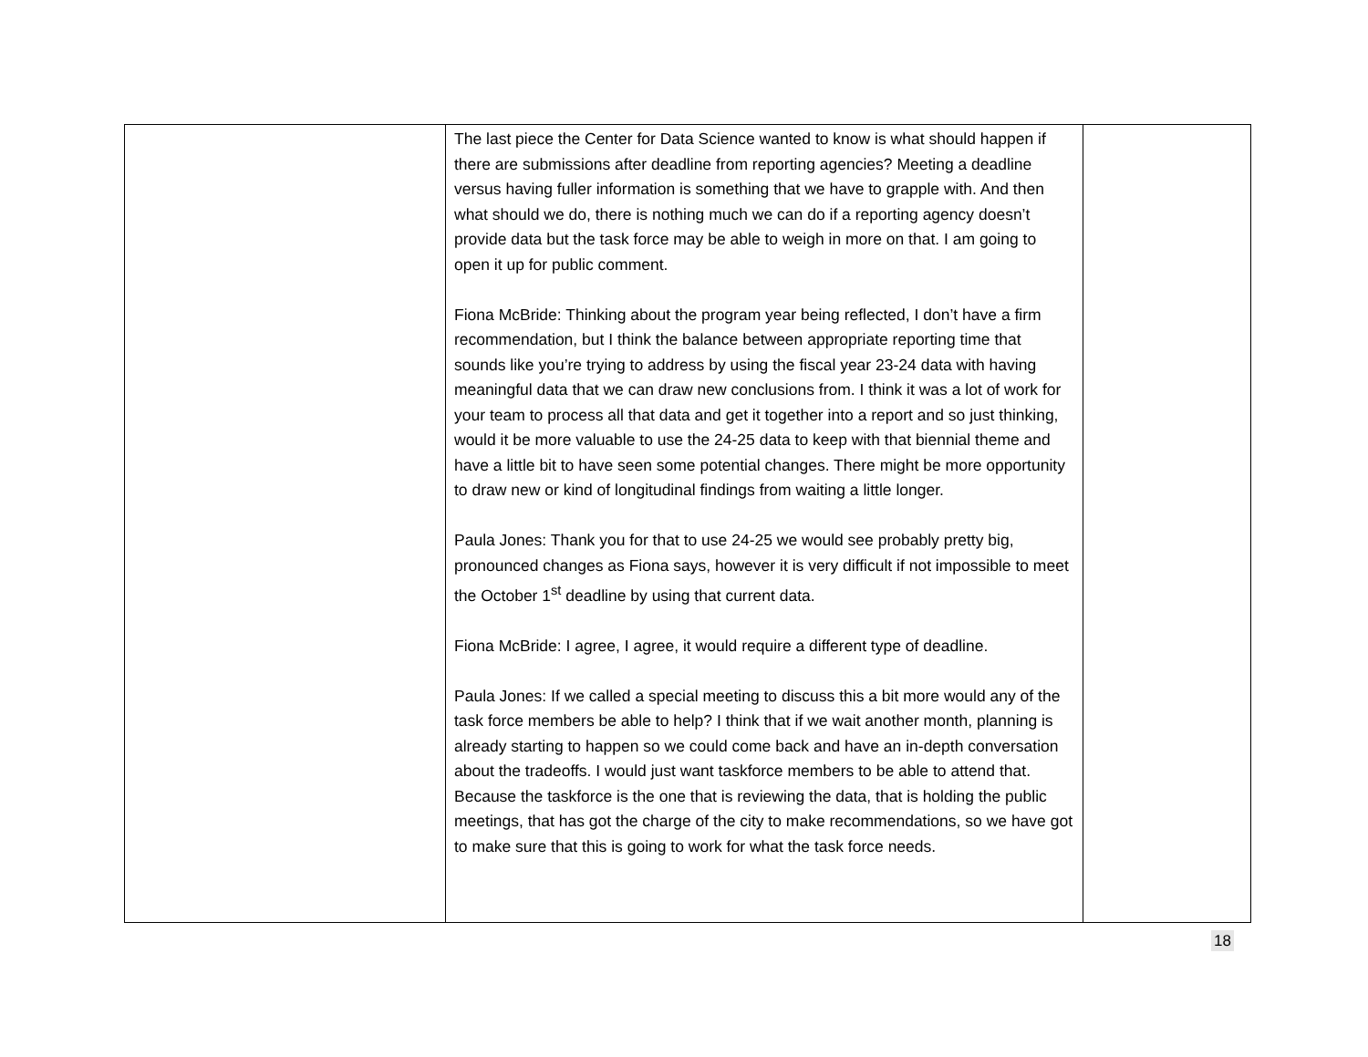| | The last piece the Center for Data Science wanted to know is what should happen if there are submissions after deadline from reporting agencies? Meeting a deadline versus having fuller information is something that we have to grapple with. And then what should we do, there is nothing much we can do if a reporting agency doesn’t provide data but the task force may be able to weigh in more on that. I am going to open it up for public comment. Fiona McBride: Thinking about the program year being reflected, I don’t have a firm recommendation, but I think the balance between appropriate reporting time that sounds like you’re trying to address by using the fiscal year 23-24 data with having meaningful data that we can draw new conclusions from. I think it was a lot of work for your team to process all that data and get it together into a report and so just thinking, would it be more valuable to use the 24-25 data to keep with that biennial theme and have a little bit to have seen some potential changes. There might be more opportunity to draw new or kind of longitudinal findings from waiting a little longer. Paula Jones: Thank you for that to use 24-25 we would see probably pretty big, pronounced changes as Fiona says, however it is very difficult if not impossible to meet the October 1<sup>st</sup> deadline by using that current data. Fiona McBride: I agree, I agree, it would require a different type of deadline. Paula Jones: If we called a special meeting to discuss this a bit more would any of the task force members be able to help? I think that if we wait another month, planning is already starting to happen so we could come back and have an in-depth conversation about the tradeoffs. I would just want taskforce members to be able to attend that. Because the taskforce is the one that is reviewing the data, that is holding the public meetings, that has got the charge of the city to make recommendations, so we have got to make sure that this is going to work for what the task force needs. | |
18